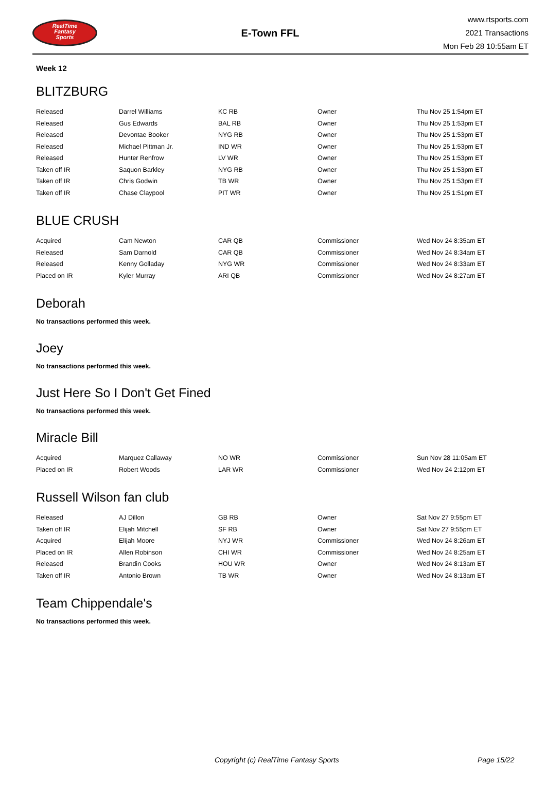RealTime
Fantasy
Sports
E-Town FFL
www.rtsports.com
2021 Transactions
Mon Feb 28 10:55am ET
Week 12
BLITZBURG
| Released | Darrel Williams | KC RB | Owner | Thu Nov 25 1:54pm ET |
| Released | Gus Edwards | BAL RB | Owner | Thu Nov 25 1:53pm ET |
| Released | Devontae Booker | NYG RB | Owner | Thu Nov 25 1:53pm ET |
| Released | Michael Pittman Jr. | IND WR | Owner | Thu Nov 25 1:53pm ET |
| Released | Hunter Renfrow | LV WR | Owner | Thu Nov 25 1:53pm ET |
| Taken off IR | Saquon Barkley | NYG RB | Owner | Thu Nov 25 1:53pm ET |
| Taken off IR | Chris Godwin | TB WR | Owner | Thu Nov 25 1:53pm ET |
| Taken off IR | Chase Claypool | PIT WR | Owner | Thu Nov 25 1:51pm ET |
BLUE CRUSH
| Acquired | Cam Newton | CAR QB | Commissioner | Wed Nov 24 8:35am ET |
| Released | Sam Darnold | CAR QB | Commissioner | Wed Nov 24 8:34am ET |
| Released | Kenny Golladay | NYG WR | Commissioner | Wed Nov 24 8:33am ET |
| Placed on IR | Kyler Murray | ARI QB | Commissioner | Wed Nov 24 8:27am ET |
Deborah
No transactions performed this week.
Joey
No transactions performed this week.
Just Here So I Don't Get Fined
No transactions performed this week.
Miracle Bill
| Acquired | Marquez Callaway | NO WR | Commissioner | Sun Nov 28 11:05am ET |
| Placed on IR | Robert Woods | LAR WR | Commissioner | Wed Nov 24 2:12pm ET |
Russell Wilson fan club
| Released | AJ Dillon | GB RB | Owner | Sat Nov 27 9:55pm ET |
| Taken off IR | Elijah Mitchell | SF RB | Owner | Sat Nov 27 9:55pm ET |
| Acquired | Elijah Moore | NYJ WR | Commissioner | Wed Nov 24 8:26am ET |
| Placed on IR | Allen Robinson | CHI WR | Commissioner | Wed Nov 24 8:25am ET |
| Released | Brandin Cooks | HOU WR | Owner | Wed Nov 24 8:13am ET |
| Taken off IR | Antonio Brown | TB WR | Owner | Wed Nov 24 8:13am ET |
Team Chippendale's
No transactions performed this week.
Copyright (c) RealTime Fantasy Sports Page 15/22